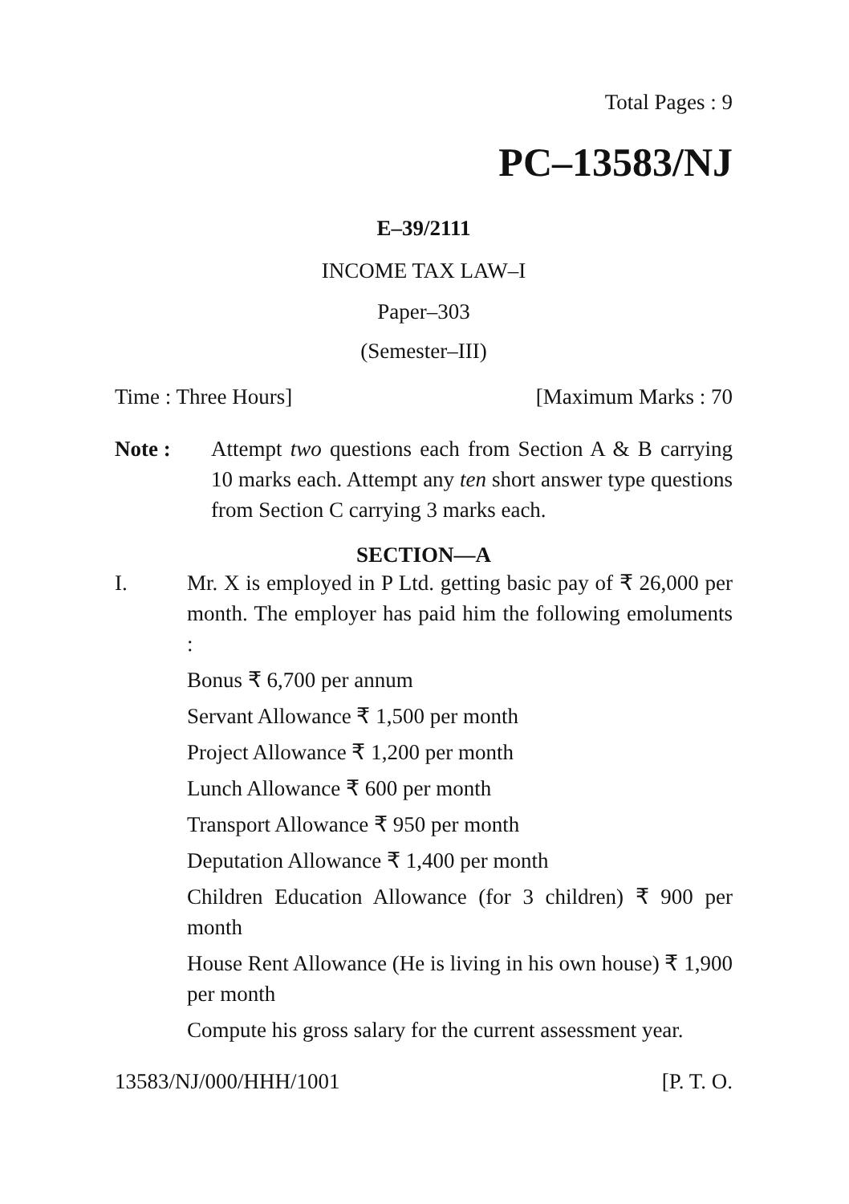Total Pages : 9
PC–13583/NJ
E–39/2111
INCOME TAX LAW–I
Paper–303
(Semester–III)
Time : Three Hours] [Maximum Marks : 70
Note : Attempt two questions each from Section A & B carrying 10 marks each. Attempt any ten short answer type questions from Section C carrying 3 marks each.
SECTION—A
I. Mr. X is employed in P Ltd. getting basic pay of ₹ 26,000 per month. The employer has paid him the following emoluments :
Bonus ₹ 6,700 per annum
Servant Allowance ₹ 1,500 per month
Project Allowance ₹ 1,200 per month
Lunch Allowance ₹ 600 per month
Transport Allowance ₹ 950 per month
Deputation Allowance ₹ 1,400 per month
Children Education Allowance (for 3 children) ₹ 900 per month
House Rent Allowance (He is living in his own house) ₹ 1,900 per month
Compute his gross salary for the current assessment year.
13583/NJ/000/HHH/1001 [P. T. O.